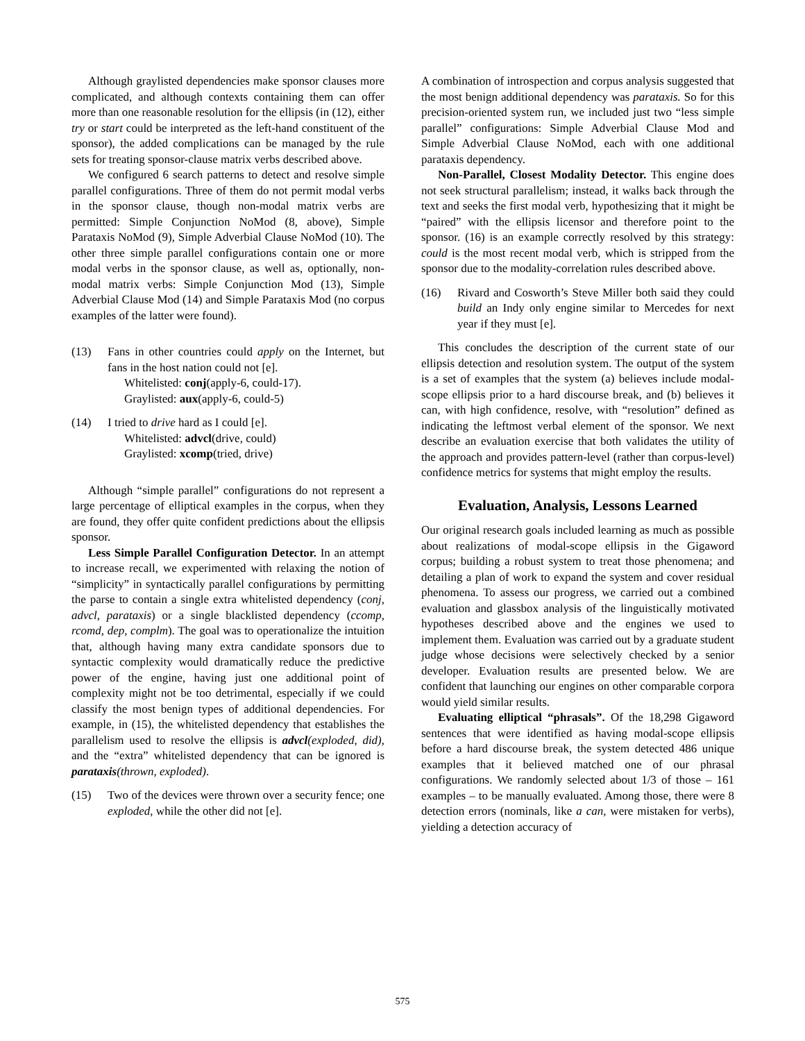Although graylisted dependencies make sponsor clauses more complicated, and although contexts containing them can offer more than one reasonable resolution for the ellipsis (in (12), either try or start could be interpreted as the left-hand constituent of the sponsor), the added complications can be managed by the rule sets for treating sponsor-clause matrix verbs described above.
We configured 6 search patterns to detect and resolve simple parallel configurations. Three of them do not permit modal verbs in the sponsor clause, though non-modal matrix verbs are permitted: Simple Conjunction NoMod (8, above), Simple Parataxis NoMod (9), Simple Adverbial Clause NoMod (10). The other three simple parallel configurations contain one or more modal verbs in the sponsor clause, as well as, optionally, non-modal matrix verbs: Simple Conjunction Mod (13), Simple Adverbial Clause Mod (14) and Simple Parataxis Mod (no corpus examples of the latter were found).
(13) Fans in other countries could apply on the Internet, but fans in the host nation could not [e].
Whitelisted: conj(apply-6, could-17).
Graylisted: aux(apply-6, could-5)
(14) I tried to drive hard as I could [e].
Whitelisted: advcl(drive, could)
Graylisted: xcomp(tried, drive)
Although “simple parallel” configurations do not represent a large percentage of elliptical examples in the corpus, when they are found, they offer quite confident predictions about the ellipsis sponsor.
Less Simple Parallel Configuration Detector. In an attempt to increase recall, we experimented with relaxing the notion of “simplicity” in syntactically parallel configurations by permitting the parse to contain a single extra whitelisted dependency (conj, advcl, parataxis) or a single blacklisted dependency (ccomp, rcomd, dep, complm). The goal was to operationalize the intuition that, although having many extra candidate sponsors due to syntactic complexity would dramatically reduce the predictive power of the engine, having just one additional point of complexity might not be too detrimental, especially if we could classify the most benign types of additional dependencies. For example, in (15), the whitelisted dependency that establishes the parallelism used to resolve the ellipsis is advcl(exploded, did), and the “extra” whitelisted dependency that can be ignored is parataxis(thrown, exploded).
(15) Two of the devices were thrown over a security fence; one exploded, while the other did not [e].
A combination of introspection and corpus analysis suggested that the most benign additional dependency was parataxis. So for this precision-oriented system run, we included just two “less simple parallel” configurations: Simple Adverbial Clause Mod and Simple Adverbial Clause NoMod, each with one additional parataxis dependency.
Non-Parallel, Closest Modality Detector. This engine does not seek structural parallelism; instead, it walks back through the text and seeks the first modal verb, hypothesizing that it might be “paired” with the ellipsis licensor and therefore point to the sponsor. (16) is an example correctly resolved by this strategy: could is the most recent modal verb, which is stripped from the sponsor due to the modality-correlation rules described above.
(16) Rivard and Cosworth’s Steve Miller both said they could build an Indy only engine similar to Mercedes for next year if they must [e].
This concludes the description of the current state of our ellipsis detection and resolution system. The output of the system is a set of examples that the system (a) believes include modal-scope ellipsis prior to a hard discourse break, and (b) believes it can, with high confidence, resolve, with “resolution” defined as indicating the leftmost verbal element of the sponsor. We next describe an evaluation exercise that both validates the utility of the approach and provides pattern-level (rather than corpus-level) confidence metrics for systems that might employ the results.
Evaluation, Analysis, Lessons Learned
Our original research goals included learning as much as possible about realizations of modal-scope ellipsis in the Gigaword corpus; building a robust system to treat those phenomena; and detailing a plan of work to expand the system and cover residual phenomena. To assess our progress, we carried out a combined evaluation and glassbox analysis of the linguistically motivated hypotheses described above and the engines we used to implement them. Evaluation was carried out by a graduate student judge whose decisions were selectively checked by a senior developer. Evaluation results are presented below. We are confident that launching our engines on other comparable corpora would yield similar results.
Evaluating elliptical “phrasals”. Of the 18,298 Gigaword sentences that were identified as having modal-scope ellipsis before a hard discourse break, the system detected 486 unique examples that it believed matched one of our phrasal configurations. We randomly selected about 1/3 of those – 161 examples – to be manually evaluated. Among those, there were 8 detection errors (nominals, like a can, were mistaken for verbs), yielding a detection accuracy of
575